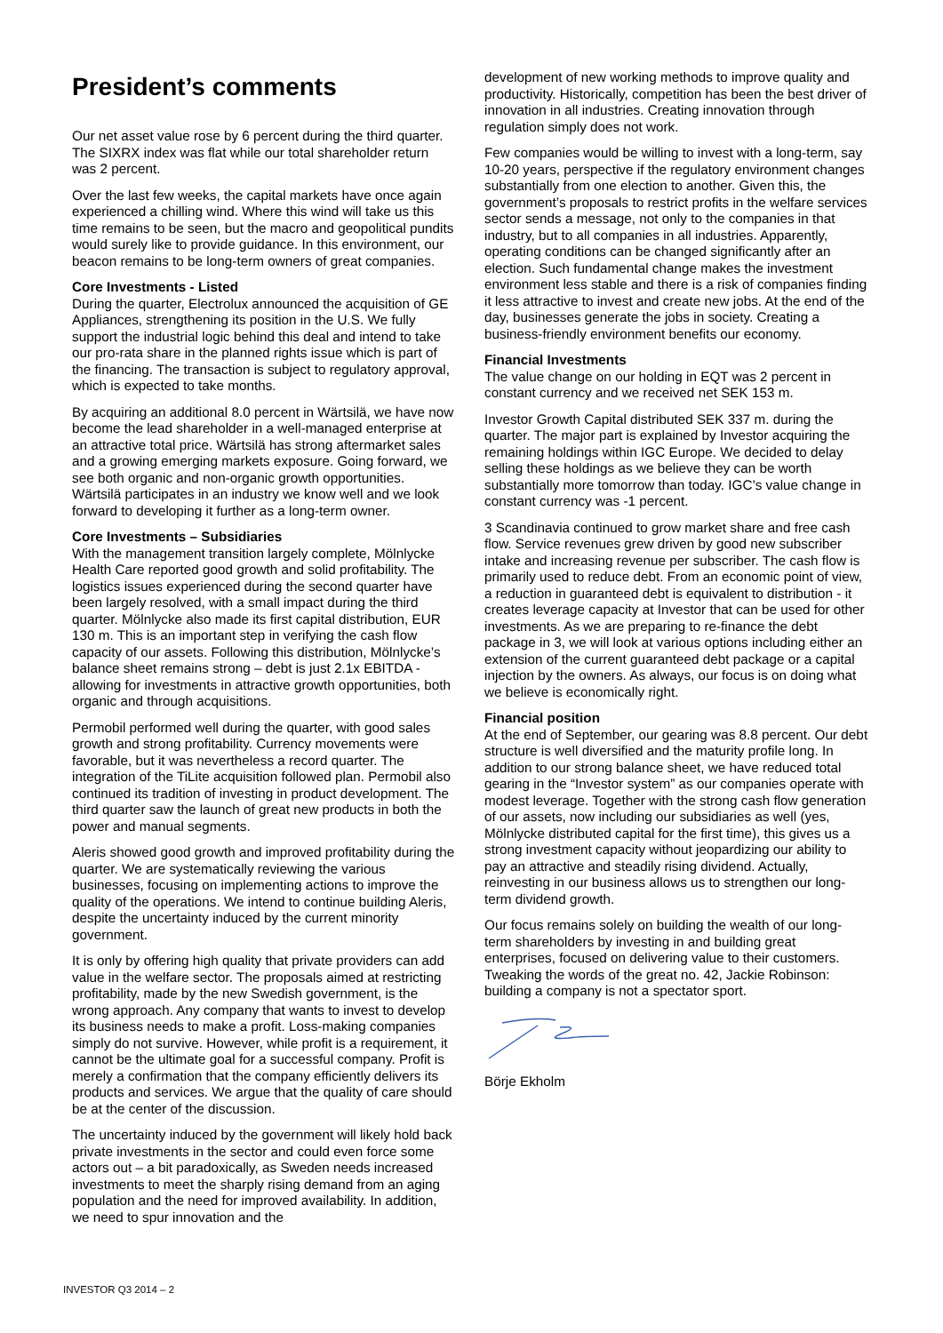President’s comments
Our net asset value rose by 6 percent during the third quarter. The SIXRX index was flat while our total shareholder return was 2 percent.
Over the last few weeks, the capital markets have once again experienced a chilling wind. Where this wind will take us this time remains to be seen, but the macro and geopolitical pundits would surely like to provide guidance. In this environment, our beacon remains to be long-term owners of great companies.
Core Investments - Listed
During the quarter, Electrolux announced the acquisition of GE Appliances, strengthening its position in the U.S. We fully support the industrial logic behind this deal and intend to take our pro-rata share in the planned rights issue which is part of the financing. The transaction is subject to regulatory approval, which is expected to take months.
By acquiring an additional 8.0 percent in Wärtsilä, we have now become the lead shareholder in a well-managed enterprise at an attractive total price. Wärtsilä has strong aftermarket sales and a growing emerging markets exposure. Going forward, we see both organic and non-organic growth opportunities. Wärtsilä participates in an industry we know well and we look forward to developing it further as a long-term owner.
Core Investments – Subsidiaries
With the management transition largely complete, Mölnlycke Health Care reported good growth and solid profitability. The logistics issues experienced during the second quarter have been largely resolved, with a small impact during the third quarter. Mölnlycke also made its first capital distribution, EUR 130 m. This is an important step in verifying the cash flow capacity of our assets. Following this distribution, Mölnlycke’s balance sheet remains strong – debt is just 2.1x EBITDA - allowing for investments in attractive growth opportunities, both organic and through acquisitions.
Permobil performed well during the quarter, with good sales growth and strong profitability. Currency movements were favorable, but it was nevertheless a record quarter. The integration of the TiLite acquisition followed plan. Permobil also continued its tradition of investing in product development. The third quarter saw the launch of great new products in both the power and manual segments.
Aleris showed good growth and improved profitability during the quarter. We are systematically reviewing the various businesses, focusing on implementing actions to improve the quality of the operations. We intend to continue building Aleris, despite the uncertainty induced by the current minority government.
It is only by offering high quality that private providers can add value in the welfare sector. The proposals aimed at restricting profitability, made by the new Swedish government, is the wrong approach. Any company that wants to invest to develop its business needs to make a profit. Loss-making companies simply do not survive. However, while profit is a requirement, it cannot be the ultimate goal for a successful company. Profit is merely a confirmation that the company efficiently delivers its products and services. We argue that the quality of care should be at the center of the discussion.
The uncertainty induced by the government will likely hold back private investments in the sector and could even force some actors out – a bit paradoxically, as Sweden needs increased investments to meet the sharply rising demand from an aging population and the need for improved availability. In addition, we need to spur innovation and the
development of new working methods to improve quality and productivity. Historically, competition has been the best driver of innovation in all industries. Creating innovation through regulation simply does not work.
Few companies would be willing to invest with a long-term, say 10-20 years, perspective if the regulatory environment changes substantially from one election to another. Given this, the government’s proposals to restrict profits in the welfare services sector sends a message, not only to the companies in that industry, but to all companies in all industries. Apparently, operating conditions can be changed significantly after an election. Such fundamental change makes the investment environment less stable and there is a risk of companies finding it less attractive to invest and create new jobs. At the end of the day, businesses generate the jobs in society. Creating a business-friendly environment benefits our economy.
Financial Investments
The value change on our holding in EQT was 2 percent in constant currency and we received net SEK 153 m.
Investor Growth Capital distributed SEK 337 m. during the quarter. The major part is explained by Investor acquiring the remaining holdings within IGC Europe. We decided to delay selling these holdings as we believe they can be worth substantially more tomorrow than today. IGC’s value change in constant currency was -1 percent.
3 Scandinavia continued to grow market share and free cash flow. Service revenues grew driven by good new subscriber intake and increasing revenue per subscriber. The cash flow is primarily used to reduce debt. From an economic point of view, a reduction in guaranteed debt is equivalent to distribution - it creates leverage capacity at Investor that can be used for other investments. As we are preparing to re-finance the debt package in 3, we will look at various options including either an extension of the current guaranteed debt package or a capital injection by the owners. As always, our focus is on doing what we believe is economically right.
Financial position
At the end of September, our gearing was 8.8 percent. Our debt structure is well diversified and the maturity profile long. In addition to our strong balance sheet, we have reduced total gearing in the “Investor system” as our companies operate with modest leverage. Together with the strong cash flow generation of our assets, now including our subsidiaries as well (yes, Mölnlycke distributed capital for the first time), this gives us a strong investment capacity without jeopardizing our ability to pay an attractive and steadily rising dividend. Actually, reinvesting in our business allows us to strengthen our long-term dividend growth.
Our focus remains solely on building the wealth of our long-term shareholders by investing in and building great enterprises, focused on delivering value to their customers. Tweaking the words of the great no. 42, Jackie Robinson: building a company is not a spectator sport.
Börje Ekholm
INVESTOR Q3 2014 – 2